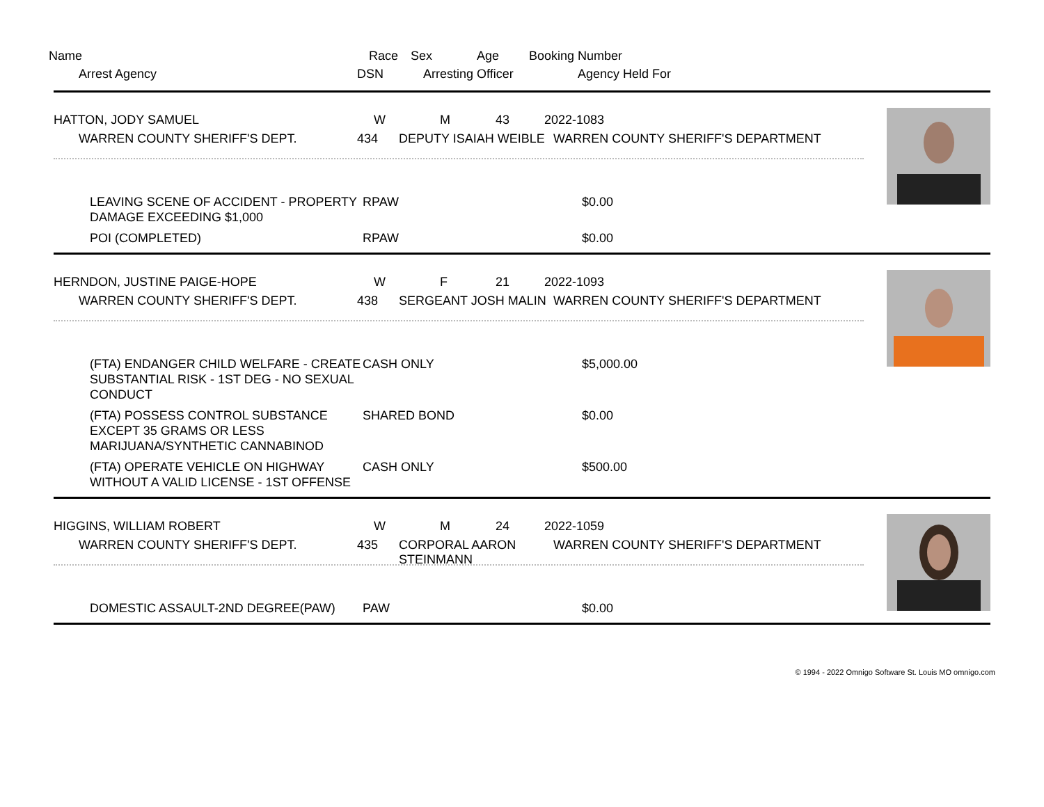Name Race Sex Age Booking Number
Arrest Agency DSN Arresting Officer Agency Held For
HATTON, JODY SAMUEL W M 43 2022-1083
WARREN COUNTY SHERIFF'S DEPT. 434 DEPUTY ISAIAH WEIBLE WARREN COUNTY SHERIFF'S DEPARTMENT
LEAVING SCENE OF ACCIDENT - PROPERTY DAMAGE EXCEEDING $1,000
RPAW
$0.00
POI (COMPLETED)
RPAW
$0.00
HERNDON, JUSTINE PAIGE-HOPE W F 21 2022-1093
WARREN COUNTY SHERIFF'S DEPT. 438 SERGEANT JOSH MALIN WARREN COUNTY SHERIFF'S DEPARTMENT
(FTA) ENDANGER CHILD WELFARE - CREATE SUBSTANTIAL RISK - 1ST DEG - NO SEXUAL CONDUCT
CASH ONLY
$5,000.00
(FTA) POSSESS CONTROL SUBSTANCE EXCEPT 35 GRAMS OR LESS MARIJUANA/SYNTHETIC CANNABINOD
SHARED BOND
$0.00
(FTA) OPERATE VEHICLE ON HIGHWAY WITHOUT A VALID LICENSE - 1ST OFFENSE
CASH ONLY
$500.00
HIGGINS, WILLIAM ROBERT W M 24 2022-1059
WARREN COUNTY SHERIFF'S DEPT. 435 CORPORAL AARON STEINMANN WARREN COUNTY SHERIFF'S DEPARTMENT
DOMESTIC ASSAULT-2ND DEGREE(PAW)
PAW
$0.00
© 1994 - 2022 Omnigo Software St. Louis MO omnigo.com